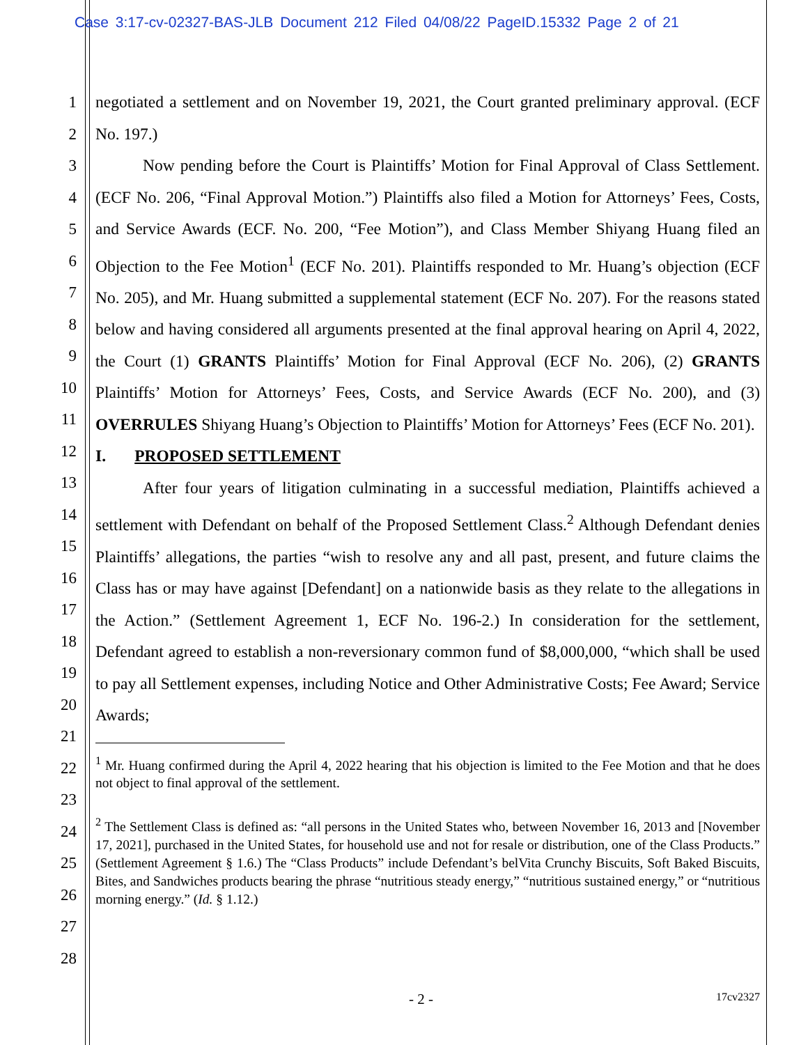Case 3:17-cv-02327-BAS-JLB Document 212 Filed 04/08/22 PageID.15332 Page 2 of 21
1
2
3
4
5
6
7
8
9
10
11
12
13
14
15
16
17
18
19
20
21
22
23
24
25
26
27
28
negotiated a settlement and on November 19, 2021, the Court granted preliminary approval. (ECF No. 197.)
Now pending before the Court is Plaintiffs’ Motion for Final Approval of Class Settlement. (ECF No. 206, “Final Approval Motion.”) Plaintiffs also filed a Motion for Attorneys’ Fees, Costs, and Service Awards (ECF. No. 200, “Fee Motion”), and Class Member Shiyang Huang filed an Objection to the Fee Motion<sup>1</sup> (ECF No. 201). Plaintiffs responded to Mr. Huang’s objection (ECF No. 205), and Mr. Huang submitted a supplemental statement (ECF No. 207). For the reasons stated below and having considered all arguments presented at the final approval hearing on April 4, 2022, the Court (1) GRANTS Plaintiffs’ Motion for Final Approval (ECF No. 206), (2) GRANTS Plaintiffs’ Motion for Attorneys’ Fees, Costs, and Service Awards (ECF No. 200), and (3) OVERRULES Shiyang Huang’s Objection to Plaintiffs’ Motion for Attorneys’ Fees (ECF No. 201).
I. PROPOSED SETTLEMENT
After four years of litigation culminating in a successful mediation, Plaintiffs achieved a settlement with Defendant on behalf of the Proposed Settlement Class.<sup>2</sup> Although Defendant denies Plaintiffs’ allegations, the parties “wish to resolve any and all past, present, and future claims the Class has or may have against [Defendant] on a nationwide basis as they relate to the allegations in the Action.” (Settlement Agreement 1, ECF No. 196-2.) In consideration for the settlement, Defendant agreed to establish a non-reversionary common fund of $8,000,000, “which shall be used to pay all Settlement expenses, including Notice and Other Administrative Costs; Fee Award; Service Awards;
<sup>1</sup> Mr. Huang confirmed during the April 4, 2022 hearing that his objection is limited to the Fee Motion and that he does not object to final approval of the settlement.
<sup>2</sup> The Settlement Class is defined as: “all persons in the United States who, between November 16, 2013 and [November 17, 2021], purchased in the United States, for household use and not for resale or distribution, one of the Class Products.” (Settlement Agreement § 1.6.) The “Class Products” include Defendant’s belVita Crunchy Biscuits, Soft Baked Biscuits, Bites, and Sandwiches products bearing the phrase “nutritious steady energy,” “nutritious sustained energy,” or “nutritious morning energy.” (Id. § 1.12.)
- 2 - 17cv2327